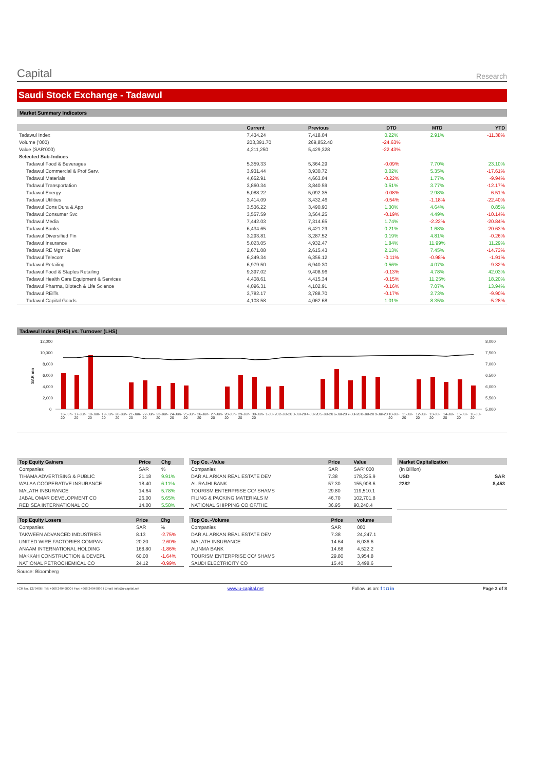Capital
Research
Saudi Stock Exchange - Tadawul
Market Summary Indicators
| | Current | Previous | DTD | MTD | YTD |
| --- | --- | --- | --- | --- | --- |
| Tadawul Index | 7,434.24 | 7,418.04 | 0.22% | 2.91% | -11.38% |
| Volume ('000) | 203,391.70 | 269,852.40 | -24.63% | | |
| Value (SAR'000) | 4,211,250 | 5,429,328 | -22.43% | | |
| Selected Sub-Indices | | | | | |
| Tadawul Food & Beverages | 5,359.33 | 5,364.29 | -0.09% | 7.70% | 23.10% |
| Tadawul Commercial & Prof Serv. | 3,931.44 | 3,930.72 | 0.02% | 5.35% | -17.61% |
| Tadawul Materials | 4,652.91 | 4,663.04 | -0.22% | 1.77% | -9.94% |
| Tadawul Transportation | 3,860.34 | 3,840.59 | 0.51% | 3.77% | -12.17% |
| Tadawul Energy | 5,088.22 | 5,092.35 | -0.08% | 2.98% | -6.51% |
| Tadawul Utilities | 3,414.09 | 3,432.46 | -0.54% | -1.18% | -22.40% |
| Tadawul Cons Dura & App | 3,536.22 | 3,490.90 | 1.30% | 4.64% | 0.85% |
| Tadawul Consumer Svc | 3,557.59 | 3,564.25 | -0.19% | 4.49% | -10.14% |
| Tadawul Media | 7,442.03 | 7,314.65 | 1.74% | -2.22% | -20.84% |
| Tadawul Banks | 6,434.65 | 6,421.29 | 0.21% | 1.68% | -20.63% |
| Tadawul Diversified Fin | 3,293.81 | 3,287.52 | 0.19% | 4.81% | -0.26% |
| Tadawul Insurance | 5,023.05 | 4,932.47 | 1.84% | 11.99% | 11.29% |
| Tadawul RE Mgmt & Dev | 2,671.08 | 2,615.43 | 2.13% | 7.45% | -14.73% |
| Tadawul Telecom | 6,349.34 | 6,356.12 | -0.11% | -0.98% | -1.91% |
| Tadawul Retailing | 6,979.50 | 6,940.30 | 0.56% | 4.07% | -9.32% |
| Tadawul Food & Staples Retailing | 9,397.02 | 9,408.96 | -0.13% | 4.78% | 42.03% |
| Tadawul Health Care Equipment & Services | 4,408.61 | 4,415.34 | -0.15% | 11.25% | 18.20% |
| Tadawul Pharma, Biotech & Life Science | 4,096.31 | 4,102.91 | -0.16% | 7.07% | 13.94% |
| Tadawul REITs | 3,782.17 | 3,788.70 | -0.17% | 2.73% | -9.90% |
| Tadawul Capital Goods | 4,103.58 | 4,062.68 | 1.01% | 8.35% | -5.28% |
Tadawul Index (RHS) vs. Turnover (LHS)
12,000
10,000
8,000
6,000
4,000
2,000
0
8,000
7,500
7,000
6,500
6,000
5,500
5,000
SAR mn
16-Jun-20 17-Jun-20 18-Jun-20 19-Jun-20 20-Jun-20 21-Jun-20 22-Jun-20 23-Jun-20 24-Jun-20 25-Jun-20 26-Jun-20 27-Jun-20 28-Jun-20 29-Jun-20 30-Jun-20 1-Jul-20 2-Jul-20 3-Jul-20 4-Jul-20 5-Jul-20 6-Jul-20 7-Jul-20 8-Jul-20 9-Jul-20 10-Jul-20 11-Jul-20 12-Jul-20 13-Jul-20 14-Jul-20 15-Jul-20 16-Jul-20
| Top Equity Gainers | Price | Chg |
| --- | --- | --- |
| Companies | SAR | % |
| TIHAMA ADVERTISING & PUBLIC | 21.18 | 9.91% |
| WALAA COOPERATIVE INSURANCE | 18.40 | 6.11% |
| MALATH INSURANCE | 14.64 | 5.78% |
| JABAL OMAR DEVELOPMENT CO | 26.00 | 5.65% |
| RED SEA INTERNATIONAL CO | 14.00 | 5.58% |
| Top Equity Losers | Price | Chg |
| --- | --- | --- |
| Companies | SAR | % |
| TAKWEEN ADVANCED INDUSTRIES | 8.13 | -2.75% |
| UNITED WIRE FACTORIES COMPAN | 20.20 | -2.60% |
| ANAAM INTERNATIONAL HOLDING | 168.80 | -1.86% |
| MAKKAH CONSTRUCTION & DEVEPL | 60.00 | -1.64% |
| NATIONAL PETROCHEMICAL CO | 24.12 | -0.99% |
Source: Bloomberg
| Top Co. -Value | Price | Value |
| --- | --- | --- |
| Companies | SAR | SAR' 000 |
| DAR AL ARKAN REAL ESTATE DEV | 7.38 | 178,225.9 |
| AL RAJHI BANK | 57.30 | 155,908.6 |
| TOURISM ENTERPRISE CO/ SHAMS | 29.80 | 119,510.1 |
| FILING & PACKING MATERIALS M | 46.70 | 102,701.8 |
| NATIONAL SHIPPING CO OF/THE | 36.95 | 90,240.4 |
| Top Co. -Volume | Price | volume |
| --- | --- | --- |
| Companies | SAR | 000 |
| DAR AL ARKAN REAL ESTATE DEV | 7.38 | 24,247.1 |
| MALATH INSURANCE | 14.64 | 6,036.6 |
| ALINMA BANK | 14.68 | 4,522.2 |
| TOURISM ENTERPRISE CO/ SHAMS | 29.80 | 3,954.8 |
| SAUDI ELECTRICITY CO | 15.40 | 3,498.6 |
| Market Capitalization | |
| --- | --- |
| (In Billion) | |
| USD | SAR |
| 2282 | 8,453 |
I CR No. 1279406 I Tel: +968 24949000 I Fax: +968 24949099 I Email: info@u-capital.net www.u-capital.net Follow us on: f t ◘ in Page 3 of 8